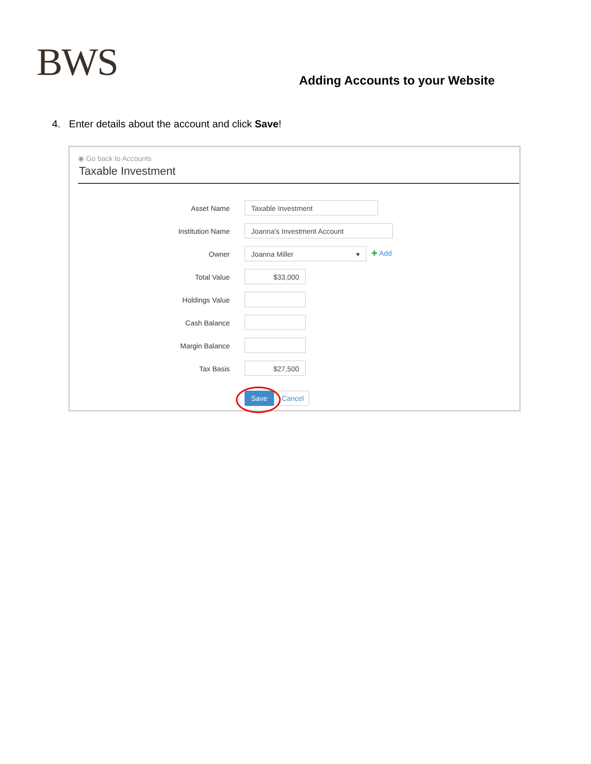BWS
Adding Accounts to your Website
4. Enter details about the account and click Save!
◉ Go back to Accounts
Taxable Investment
Asset Name Taxable Investment
Institution Name Joanna's Investment Account
Owner Joanna Miller ▾ ✚ Add
Total Value $33,000
Holdings Value
Cash Balance
Margin Balance
Tax Basis $27,500
Save Cancel